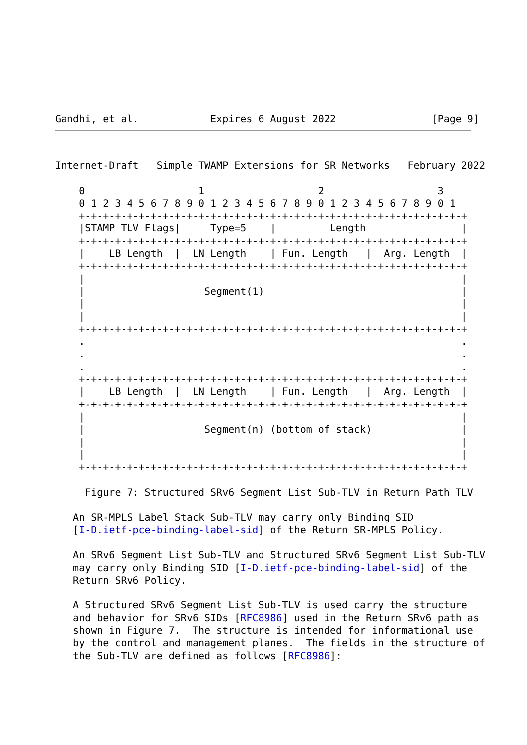Gandhi, et al.            Expires 6 August 2022                [Page 9]
Internet-Draft   Simple TWAMP Extensions for SR Networks   February 2022

    0                   1                   2                   3
    0 1 2 3 4 5 6 7 8 9 0 1 2 3 4 5 6 7 8 9 0 1 2 3 4 5 6 7 8 9 0 1
    +-+-+-+-+-+-+-+-+-+-+-+-+-+-+-+-+-+-+-+-+-+-+-+-+-+-+-+-+-+-+-+-+
    |STAMP TLV Flags|     Type=5    |         Length                |
    +-+-+-+-+-+-+-+-+-+-+-+-+-+-+-+-+-+-+-+-+-+-+-+-+-+-+-+-+-+-+-+-+
    |    LB Length  |  LN Length    | Fun. Length   |  Arg. Length  |
    +-+-+-+-+-+-+-+-+-+-+-+-+-+-+-+-+-+-+-+-+-+-+-+-+-+-+-+-+-+-+-+-+
    |                                                               |
    |                    Segment(1)                                 |
    |                                                               |
    |                                                               |
    +-+-+-+-+-+-+-+-+-+-+-+-+-+-+-+-+-+-+-+-+-+-+-+-+-+-+-+-+-+-+-+-+
    .                                                               .
    .                                                               .
    .                                                               .
    +-+-+-+-+-+-+-+-+-+-+-+-+-+-+-+-+-+-+-+-+-+-+-+-+-+-+-+-+-+-+-+-+
    |    LB Length  |  LN Length    | Fun. Length   |  Arg. Length  |
    +-+-+-+-+-+-+-+-+-+-+-+-+-+-+-+-+-+-+-+-+-+-+-+-+-+-+-+-+-+-+-+-+
    |                                                               |
    |                    Segment(n) (bottom of stack)               |
    |                                                               |
    |                                                               |
    +-+-+-+-+-+-+-+-+-+-+-+-+-+-+-+-+-+-+-+-+-+-+-+-+-+-+-+-+-+-+-+-+

     Figure 7: Structured SRv6 Segment List Sub-TLV in Return Path TLV

   An SR-MPLS Label Stack Sub-TLV may carry only Binding SID
   [I-D.ietf-pce-binding-label-sid] of the Return SR-MPLS Policy.

   An SRv6 Segment List Sub-TLV and Structured SRv6 Segment List Sub-TLV
   may carry only Binding SID [I-D.ietf-pce-binding-label-sid] of the
   Return SRv6 Policy.

   A Structured SRv6 Segment List Sub-TLV is used carry the structure
   and behavior for SRv6 SIDs [RFC8986] used in the Return SRv6 path as
   shown in Figure 7.  The structure is intended for informational use
   by the control and management planes.  The fields in the structure of
   the Sub-TLV are defined as follows [RFC8986]: